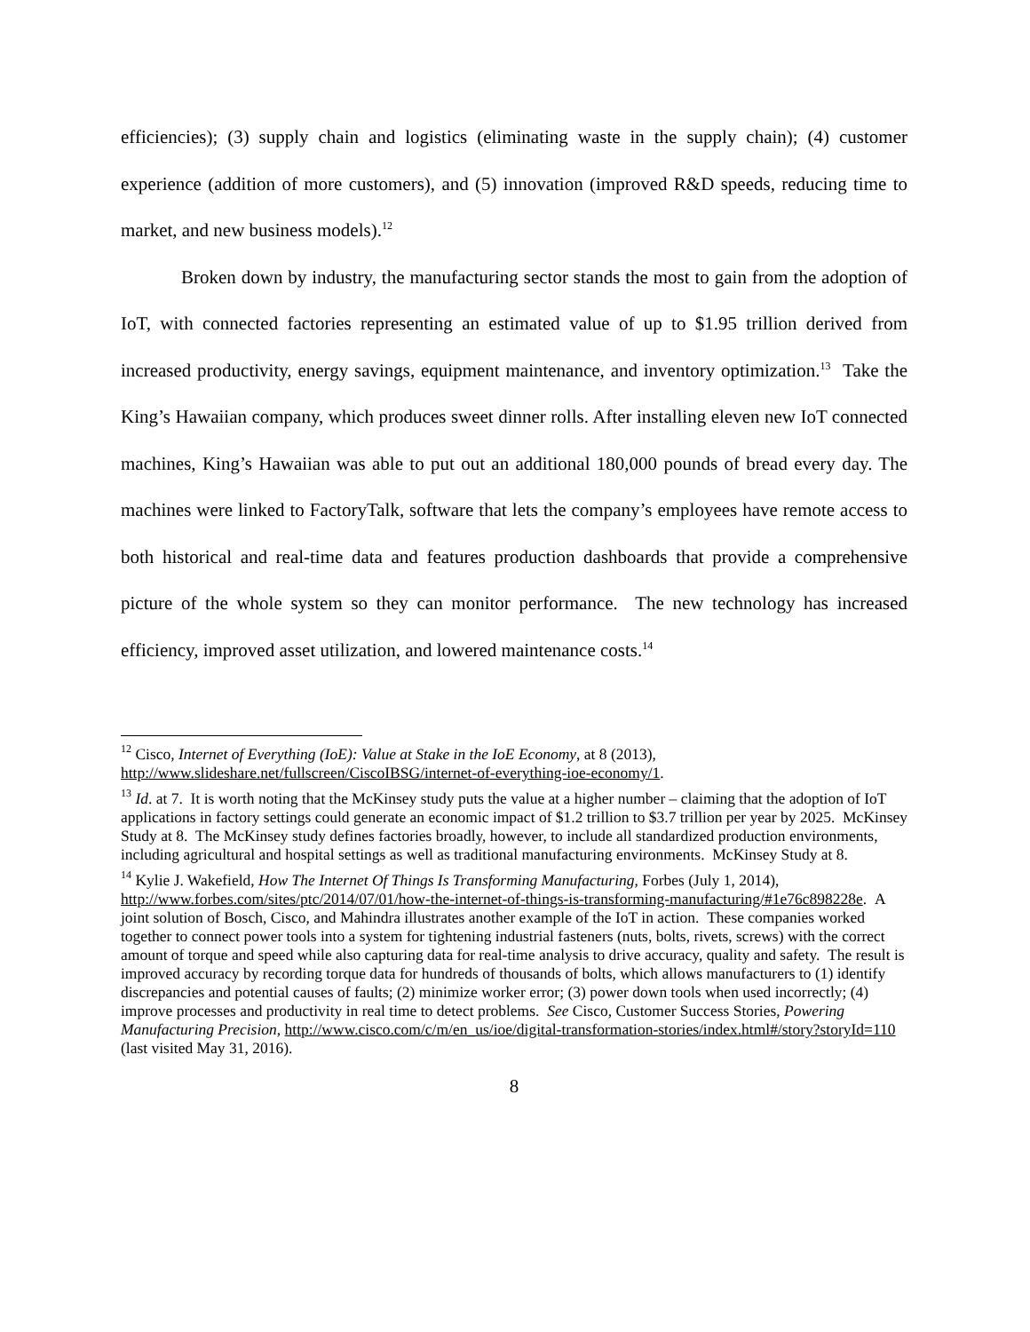efficiencies); (3) supply chain and logistics (eliminating waste in the supply chain); (4) customer experience (addition of more customers), and (5) innovation (improved R&D speeds, reducing time to market, and new business models).<sup>12</sup>
Broken down by industry, the manufacturing sector stands the most to gain from the adoption of IoT, with connected factories representing an estimated value of up to $1.95 trillion derived from increased productivity, energy savings, equipment maintenance, and inventory optimization.<sup>13</sup> Take the King’s Hawaiian company, which produces sweet dinner rolls. After installing eleven new IoT connected machines, King’s Hawaiian was able to put out an additional 180,000 pounds of bread every day. The machines were linked to FactoryTalk, software that lets the company’s employees have remote access to both historical and real-time data and features production dashboards that provide a comprehensive picture of the whole system so they can monitor performance. The new technology has increased efficiency, improved asset utilization, and lowered maintenance costs.<sup>14</sup>
<sup>12</sup> Cisco, Internet of Everything (IoE): Value at Stake in the IoE Economy, at 8 (2013), http://www.slideshare.net/fullscreen/CiscoIBSG/internet-of-everything-ioe-economy/1.
<sup>13</sup> Id. at 7. It is worth noting that the McKinsey study puts the value at a higher number – claiming that the adoption of IoT applications in factory settings could generate an economic impact of $1.2 trillion to $3.7 trillion per year by 2025. McKinsey Study at 8. The McKinsey study defines factories broadly, however, to include all standardized production environments, including agricultural and hospital settings as well as traditional manufacturing environments. McKinsey Study at 8.
<sup>14</sup> Kylie J. Wakefield, How The Internet Of Things Is Transforming Manufacturing, Forbes (July 1, 2014), http://www.forbes.com/sites/ptc/2014/07/01/how-the-internet-of-things-is-transforming-manufacturing/#1e76c898228e. A joint solution of Bosch, Cisco, and Mahindra illustrates another example of the IoT in action. These companies worked together to connect power tools into a system for tightening industrial fasteners (nuts, bolts, rivets, screws) with the correct amount of torque and speed while also capturing data for real-time analysis to drive accuracy, quality and safety. The result is improved accuracy by recording torque data for hundreds of thousands of bolts, which allows manufacturers to (1) identify discrepancies and potential causes of faults; (2) minimize worker error; (3) power down tools when used incorrectly; (4) improve processes and productivity in real time to detect problems. See Cisco, Customer Success Stories, Powering Manufacturing Precision, http://www.cisco.com/c/m/en_us/ioe/digital-transformation-stories/index.html#/story?storyId=110 (last visited May 31, 2016).
8